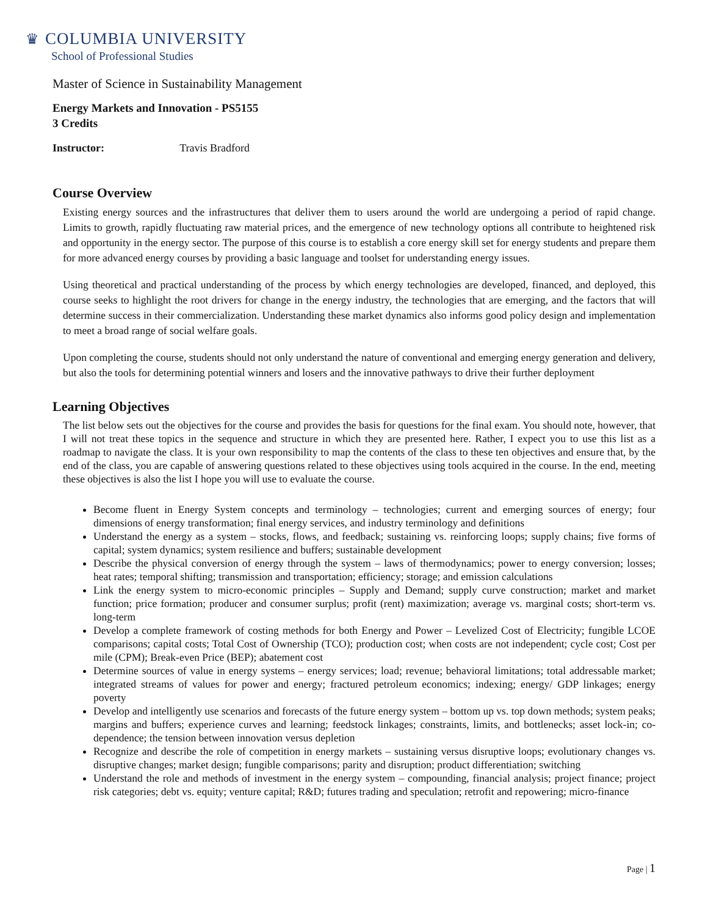♛ COLUMBIA UNIVERSITY
School of Professional Studies
Master of Science in Sustainability Management
Energy Markets and Innovation - PS5155
3 Credits
Instructor: Travis Bradford
Course Overview
Existing energy sources and the infrastructures that deliver them to users around the world are undergoing a period of rapid change. Limits to growth, rapidly fluctuating raw material prices, and the emergence of new technology options all contribute to heightened risk and opportunity in the energy sector. The purpose of this course is to establish a core energy skill set for energy students and prepare them for more advanced energy courses by providing a basic language and toolset for understanding energy issues.
Using theoretical and practical understanding of the process by which energy technologies are developed, financed, and deployed, this course seeks to highlight the root drivers for change in the energy industry, the technologies that are emerging, and the factors that will determine success in their commercialization. Understanding these market dynamics also informs good policy design and implementation to meet a broad range of social welfare goals.
Upon completing the course, students should not only understand the nature of conventional and emerging energy generation and delivery, but also the tools for determining potential winners and losers and the innovative pathways to drive their further deployment
Learning Objectives
The list below sets out the objectives for the course and provides the basis for questions for the final exam. You should note, however, that I will not treat these topics in the sequence and structure in which they are presented here. Rather, I expect you to use this list as a roadmap to navigate the class. It is your own responsibility to map the contents of the class to these ten objectives and ensure that, by the end of the class, you are capable of answering questions related to these objectives using tools acquired in the course. In the end, meeting these objectives is also the list I hope you will use to evaluate the course.
Become fluent in Energy System concepts and terminology – technologies; current and emerging sources of energy; four dimensions of energy transformation; final energy services, and industry terminology and definitions
Understand the energy as a system – stocks, flows, and feedback; sustaining vs. reinforcing loops; supply chains; five forms of capital; system dynamics; system resilience and buffers; sustainable development
Describe the physical conversion of energy through the system – laws of thermodynamics; power to energy conversion; losses; heat rates; temporal shifting; transmission and transportation; efficiency; storage; and emission calculations
Link the energy system to micro-economic principles – Supply and Demand; supply curve construction; market and market function; price formation; producer and consumer surplus; profit (rent) maximization; average vs. marginal costs; short-term vs. long-term
Develop a complete framework of costing methods for both Energy and Power – Levelized Cost of Electricity; fungible LCOE comparisons; capital costs; Total Cost of Ownership (TCO); production cost; when costs are not independent; cycle cost; Cost per mile (CPM); Break-even Price (BEP); abatement cost
Determine sources of value in energy systems – energy services; load; revenue; behavioral limitations; total addressable market; integrated streams of values for power and energy; fractured petroleum economics; indexing; energy/ GDP linkages; energy poverty
Develop and intelligently use scenarios and forecasts of the future energy system – bottom up vs. top down methods; system peaks; margins and buffers; experience curves and learning; feedstock linkages; constraints, limits, and bottlenecks; asset lock-in; co- dependence; the tension between innovation versus depletion
Recognize and describe the role of competition in energy markets – sustaining versus disruptive loops; evolutionary changes vs. disruptive changes; market design; fungible comparisons; parity and disruption; product differentiation; switching
Understand the role and methods of investment in the energy system – compounding, financial analysis; project finance; project risk categories; debt vs. equity; venture capital; R&D; futures trading and speculation; retrofit and repowering; micro-finance
Page | 1